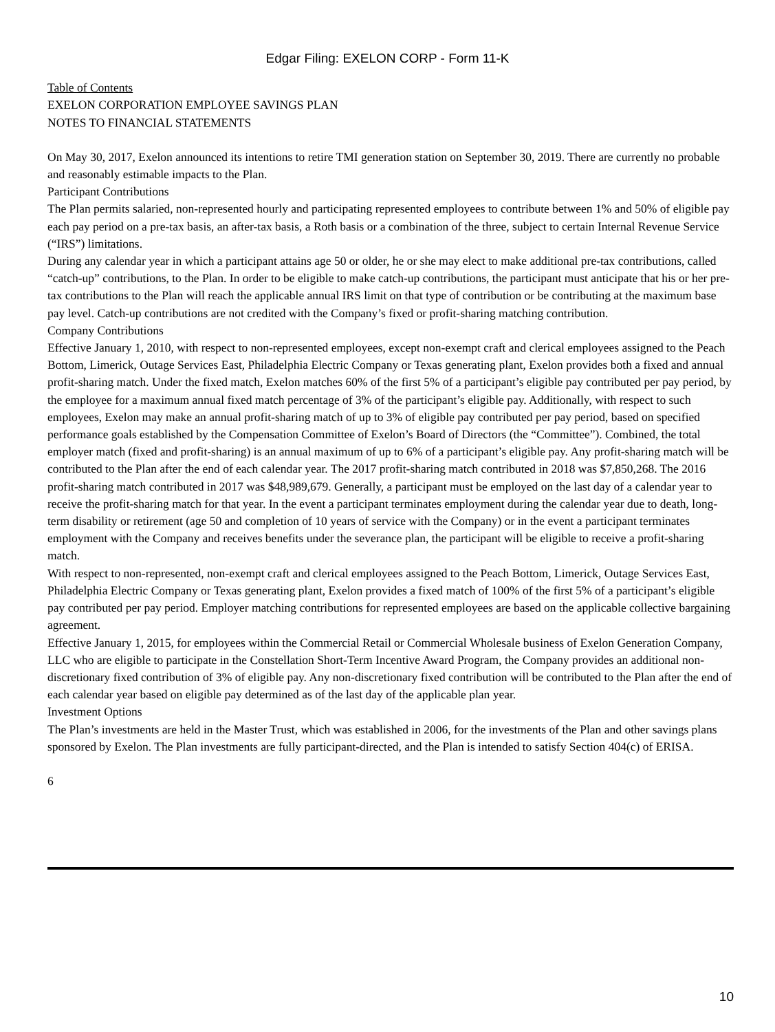Edgar Filing: EXELON CORP - Form 11-K
Table of Contents
EXELON CORPORATION EMPLOYEE SAVINGS PLAN
NOTES TO FINANCIAL STATEMENTS
On May 30, 2017, Exelon announced its intentions to retire TMI generation station on September 30, 2019. There are currently no probable and reasonably estimable impacts to the Plan.
Participant Contributions
The Plan permits salaried, non-represented hourly and participating represented employees to contribute between 1% and 50% of eligible pay each pay period on a pre-tax basis, an after-tax basis, a Roth basis or a combination of the three, subject to certain Internal Revenue Service (“IRS”) limitations.
During any calendar year in which a participant attains age 50 or older, he or she may elect to make additional pre-tax contributions, called “catch-up” contributions, to the Plan. In order to be eligible to make catch-up contributions, the participant must anticipate that his or her pre-tax contributions to the Plan will reach the applicable annual IRS limit on that type of contribution or be contributing at the maximum base pay level. Catch-up contributions are not credited with the Company’s fixed or profit-sharing matching contribution.
Company Contributions
Effective January 1, 2010, with respect to non-represented employees, except non-exempt craft and clerical employees assigned to the Peach Bottom, Limerick, Outage Services East, Philadelphia Electric Company or Texas generating plant, Exelon provides both a fixed and annual profit-sharing match. Under the fixed match, Exelon matches 60% of the first 5% of a participant’s eligible pay contributed per pay period, by the employee for a maximum annual fixed match percentage of 3% of the participant’s eligible pay. Additionally, with respect to such employees, Exelon may make an annual profit-sharing match of up to 3% of eligible pay contributed per pay period, based on specified performance goals established by the Compensation Committee of Exelon’s Board of Directors (the “Committee”). Combined, the total employer match (fixed and profit-sharing) is an annual maximum of up to 6% of a participant’s eligible pay. Any profit-sharing match will be contributed to the Plan after the end of each calendar year. The 2017 profit-sharing match contributed in 2018 was $7,850,268. The 2016 profit-sharing match contributed in 2017 was $48,989,679. Generally, a participant must be employed on the last day of a calendar year to receive the profit-sharing match for that year. In the event a participant terminates employment during the calendar year due to death, long-term disability or retirement (age 50 and completion of 10 years of service with the Company) or in the event a participant terminates employment with the Company and receives benefits under the severance plan, the participant will be eligible to receive a profit-sharing match.
With respect to non-represented, non-exempt craft and clerical employees assigned to the Peach Bottom, Limerick, Outage Services East, Philadelphia Electric Company or Texas generating plant, Exelon provides a fixed match of 100% of the first 5% of a participant’s eligible pay contributed per pay period. Employer matching contributions for represented employees are based on the applicable collective bargaining agreement.
Effective January 1, 2015, for employees within the Commercial Retail or Commercial Wholesale business of Exelon Generation Company, LLC who are eligible to participate in the Constellation Short-Term Incentive Award Program, the Company provides an additional non-discretionary fixed contribution of 3% of eligible pay. Any non-discretionary fixed contribution will be contributed to the Plan after the end of each calendar year based on eligible pay determined as of the last day of the applicable plan year.
Investment Options
The Plan’s investments are held in the Master Trust, which was established in 2006, for the investments of the Plan and other savings plans sponsored by Exelon. The Plan investments are fully participant-directed, and the Plan is intended to satisfy Section 404(c) of ERISA.
6
10